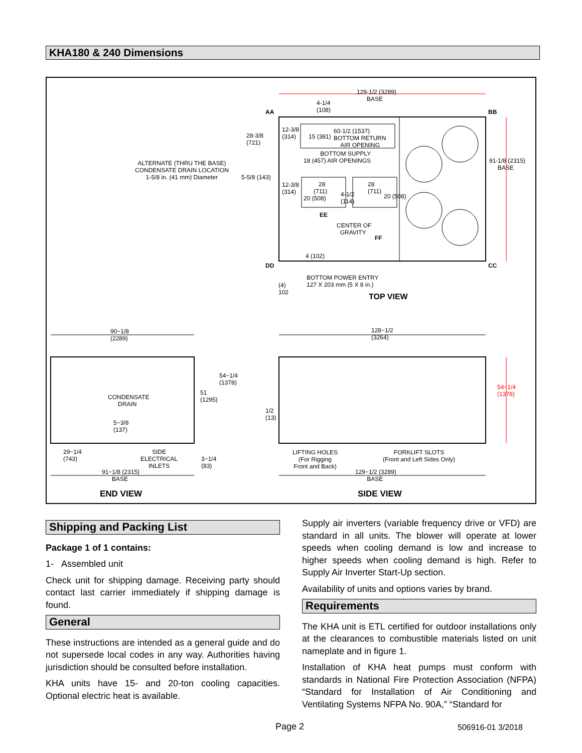KHA180 & 240 Dimensions
129-1/2 (3289)
BASE
4-1/4
(108)
AA BB
28-3/8
(721)
12-3/8
(314)
15 (381)
60-1/2 (1537)
BOTTOM RETURN
AIR OPENING
BOTTOM SUPPLY
18 (457) AIR OPENINGS
91-1/8 (2315)
BASE
ALTERNATE (THRU THE BASE)
CONDENSATE DRAIN LOCATION
1-5/8 in. (41 mm) Diameter
5-5/8 (143)
12-3/8
(314)
28
(711)
20 (508)
4-1/2
(114)
28
(711)
20 (508)
EE
CENTER OF
GRAVITY
FF
4 (102)
DD CC
BOTTOM POWER ENTRY
127 X 203 mm (5 X 8 in.)
(4)
102
TOP VIEW
90−1/8
(2289)
128−1/2
(3264)
54−1/4
(1378)
51
(1295)
CONDENSATE
DRAIN
5−3/8
(137)
1/2
(13)
54−1/4
(1378)
29−1/4
(743)
SIDE
ELECTRICAL
INLETS
3−1/4
(83)
91−1/8 (2315)
BASE
LIFTING HOLES
(For Rigging
Front and Back)
FORKLIFT SLOTS
(Front and Left Sides Only)
129−1/2 (3289)
BASE
END VIEW SIDE VIEW
Shipping and Packing List
Package 1 of 1 contains:
1- Assembled unit
Check unit for shipping damage. Receiving party should contact last carrier immediately if shipping damage is found.
General
These instructions are intended as a general guide and do not supersede local codes in any way. Authorities having jurisdiction should be consulted before installation.
KHA units have 15- and 20-ton cooling capacities. Optional electric heat is available.
Supply air inverters (variable frequency drive or VFD) are standard in all units. The blower will operate at lower speeds when cooling demand is low and increase to higher speeds when cooling demand is high. Refer to Supply Air Inverter Start-Up section.
Availability of units and options varies by brand.
Requirements
The KHA unit is ETL certified for outdoor installations only at the clearances to combustible materials listed on unit nameplate and in figure 1.
Installation of KHA heat pumps must conform with standards in National Fire Protection Association (NFPA) “Standard for Installation of Air Conditioning and Ventilating Systems NFPA No. 90A,” “Standard for
Page 2 506916-01 3/2018